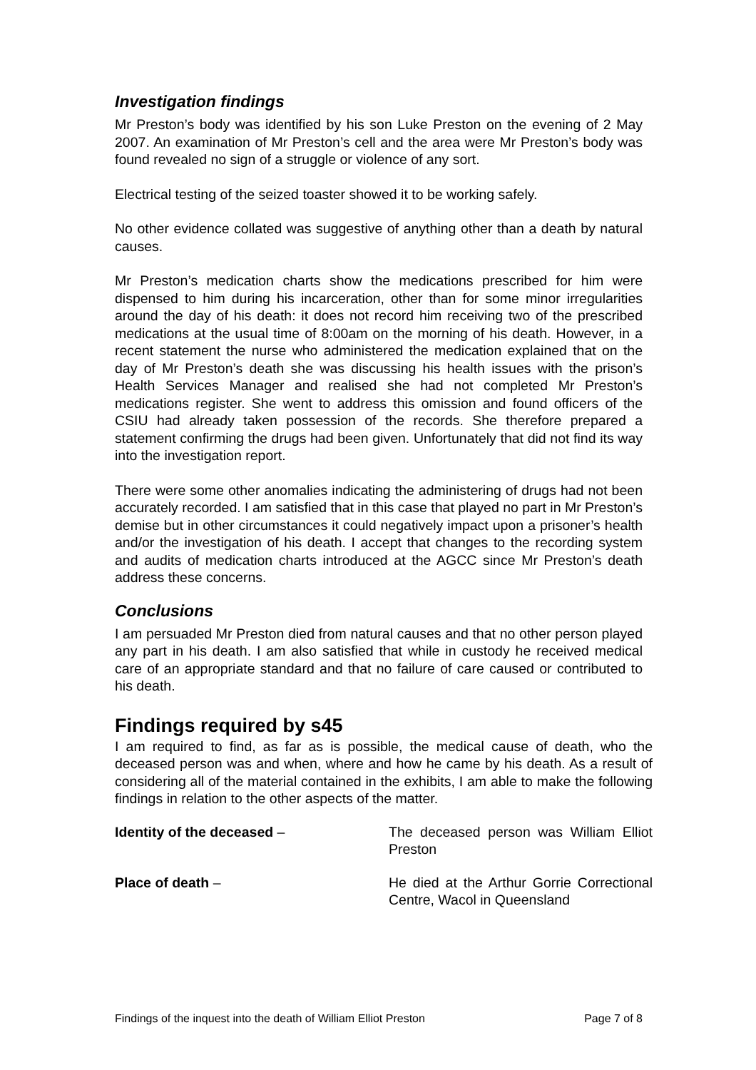Investigation findings
Mr Preston’s body was identified by his son Luke Preston on the evening of 2 May 2007. An examination of Mr Preston’s cell and the area were Mr Preston’s body was found revealed no sign of a struggle or violence of any sort.
Electrical testing of the seized toaster showed it to be working safely.
No other evidence collated was suggestive of anything other than a death by natural causes.
Mr Preston’s medication charts show the medications prescribed for him were dispensed to him during his incarceration, other than for some minor irregularities around the day of his death: it does not record him receiving two of the prescribed medications at the usual time of 8:00am on the morning of his death. However, in a recent statement the nurse who administered the medication explained that on the day of Mr Preston’s death she was discussing his health issues with the prison’s Health Services Manager and realised she had not completed Mr Preston’s medications register. She went to address this omission and found officers of the CSIU had already taken possession of the records. She therefore prepared a statement confirming the drugs had been given. Unfortunately that did not find its way into the investigation report.
There were some other anomalies indicating the administering of drugs had not been accurately recorded. I am satisfied that in this case that played no part in Mr Preston’s demise but in other circumstances it could negatively impact upon a prisoner’s health and/or the investigation of his death. I accept that changes to the recording system and audits of medication charts introduced at the AGCC since Mr Preston’s death address these concerns.
Conclusions
I am persuaded Mr Preston died from natural causes and that no other person played any part in his death. I am also satisfied that while in custody he received medical care of an appropriate standard and that no failure of care caused or contributed to his death.
Findings required by s45
I am required to find, as far as is possible, the medical cause of death, who the deceased person was and when, where and how he came by his death. As a result of considering all of the material contained in the exhibits, I am able to make the following findings in relation to the other aspects of the matter.
Identity of the deceased – The deceased person was William Elliot Preston
Place of death – He died at the Arthur Gorrie Correctional Centre, Wacol in Queensland
Findings of the inquest into the death of William Elliot Preston Page 7 of 8